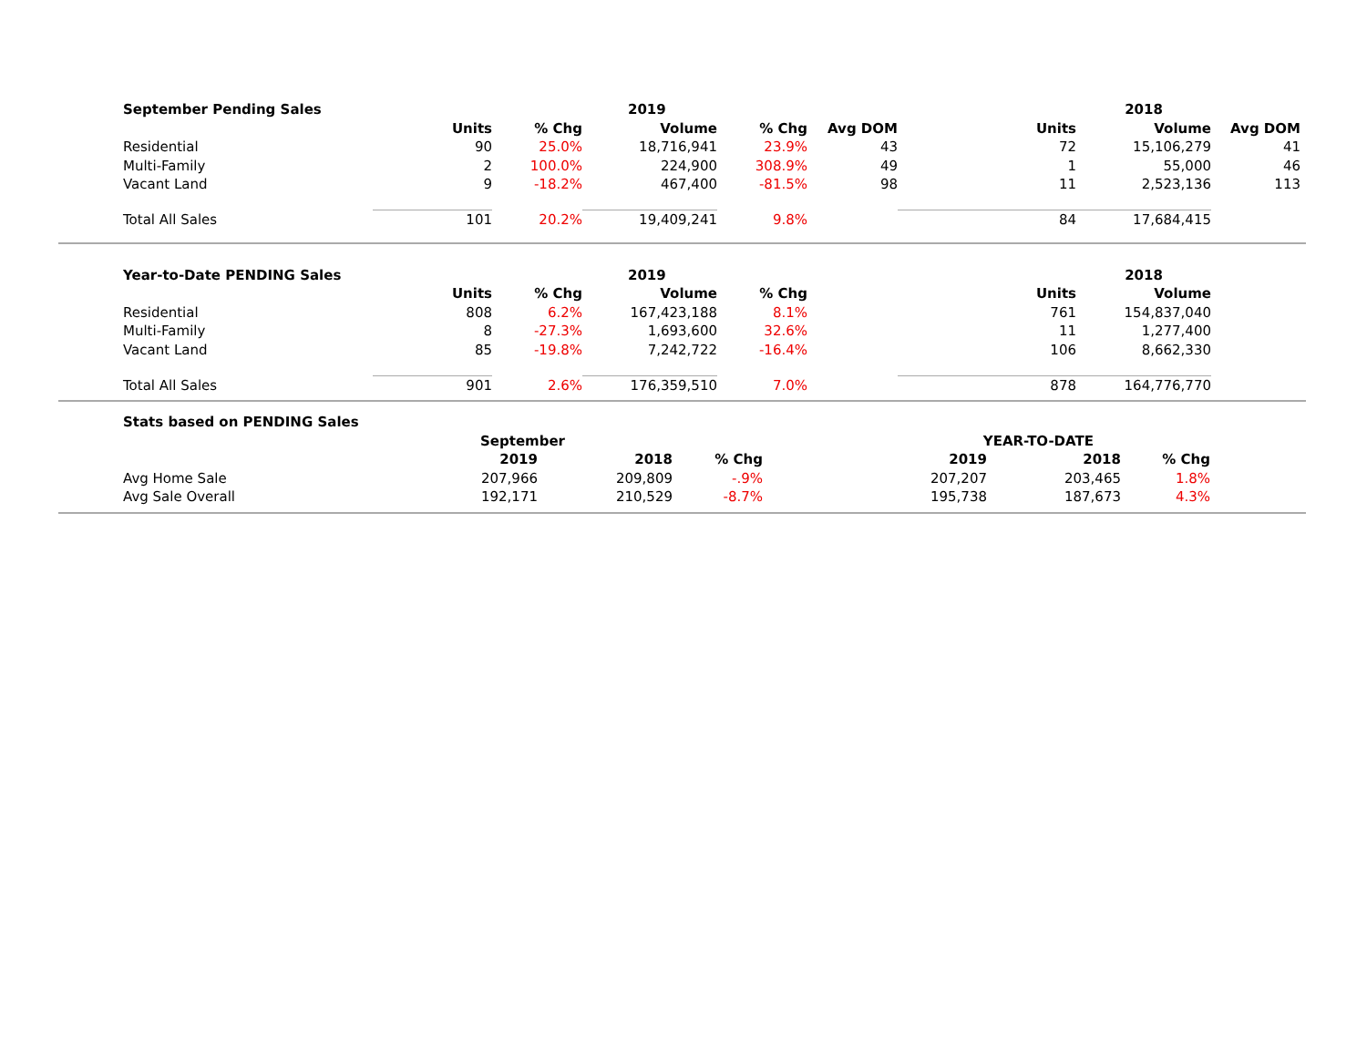| September Pending Sales | | | 2019 | | | | 2018 | | |
| --- | --- | --- | --- | --- | --- | --- | --- | --- | --- |
| | Units | % Chg | Volume | % Chg | Avg DOM | Units | Volume | Avg DOM | |
| Residential | 90 | 25.0% | 18,716,941 | 23.9% | 43 | 72 | 15,106,279 | 41 | |
| Multi-Family | 2 | 100.0% | 224,900 | 308.9% | 49 | 1 | 55,000 | 46 | |
| Vacant Land | 9 | -18.2% | 467,400 | -81.5% | 98 | 11 | 2,523,136 | 113 | |
| Total All Sales | 101 | 20.2% | 19,409,241 | 9.8% | | 84 | 17,684,415 | | |
| Year-to-Date PENDING Sales | | | 2019 | | | | 2018 | | |
| --- | --- | --- | --- | --- | --- | --- | --- | --- | --- |
| | Units | % Chg | Volume | % Chg | | Units | Volume | | |
| Residential | 808 | 6.2% | 167,423,188 | 8.1% | | 761 | 154,837,040 | | |
| Multi-Family | 8 | -27.3% | 1,693,600 | 32.6% | | 11 | 1,277,400 | | |
| Vacant Land | 85 | -19.8% | 7,242,722 | -16.4% | | 106 | 8,662,330 | | |
| Total All Sales | 901 | 2.6% | 176,359,510 | 7.0% | | 878 | 164,776,770 | | |
| Stats based on PENDING Sales | | | | | | | |
| --- | --- | --- | --- | --- | --- | --- | --- |
| | September | | | YEAR-TO-DATE | | | |
| | 2019 | 2018 | % Chg | 2019 | 2018 | % Chg | |
| Avg Home Sale | 207,966 | 209,809 | -.9% | 207,207 | 203,465 | 1.8% | |
| Avg Sale Overall | 192,171 | 210,529 | -8.7% | 195,738 | 187,673 | 4.3% | |